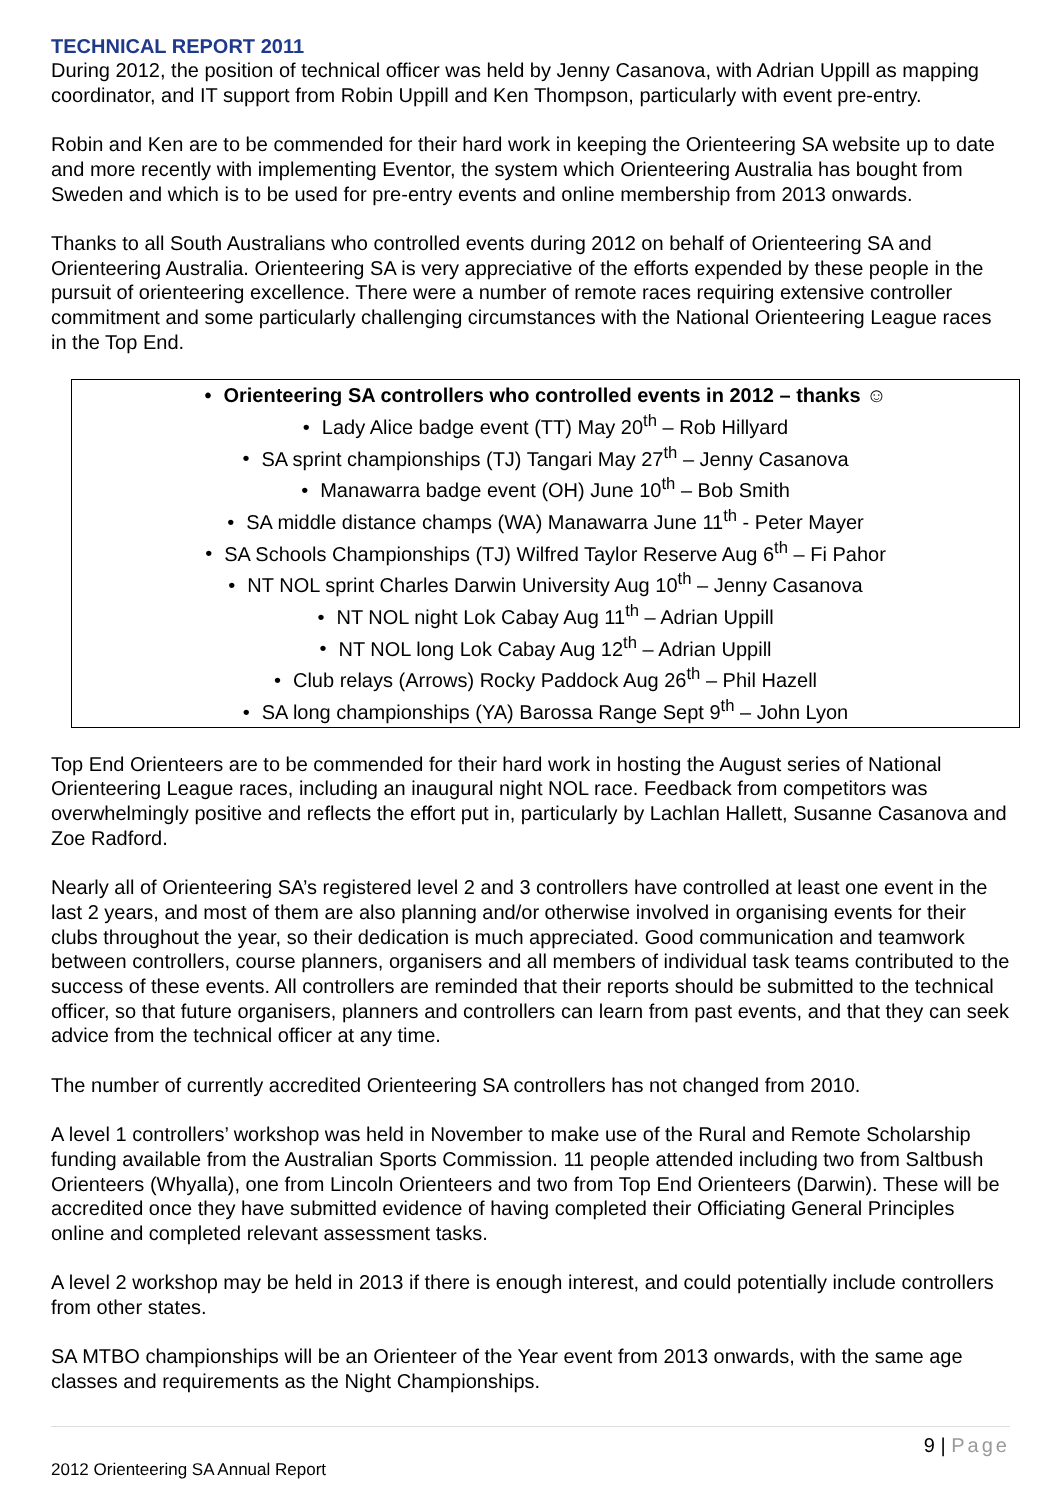TECHNICAL REPORT 2011
During 2012, the position of technical officer was held by Jenny Casanova, with Adrian Uppill as mapping coordinator, and IT support from Robin Uppill and Ken Thompson, particularly with event pre-entry.
Robin and Ken are to be commended for their hard work in keeping the Orienteering SA website up to date and more recently with implementing Eventor, the system which Orienteering Australia has bought from Sweden and which is to be used for pre-entry events and online membership from 2013 onwards.
Thanks to all South Australians who controlled events during 2012 on behalf of Orienteering SA and Orienteering Australia. Orienteering SA is very appreciative of the efforts expended by these people in the pursuit of orienteering excellence. There were a number of remote races requiring extensive controller commitment and some particularly challenging circumstances with the National Orienteering League races in the Top End.
• Orienteering SA controllers who controlled events in 2012 – thanks ☺
• Lady Alice badge event (TT) May 20<sup>th</sup> – Rob Hillyard
• SA sprint championships (TJ) Tangari May 27<sup>th</sup> – Jenny Casanova
• Manawarra badge event (OH) June 10<sup>th</sup> – Bob Smith
• SA middle distance champs (WA) Manawarra June 11<sup>th</sup> - Peter Mayer
• SA Schools Championships (TJ) Wilfred Taylor Reserve Aug 6<sup>th</sup> – Fi Pahor
• NT NOL sprint Charles Darwin University Aug 10<sup>th</sup> – Jenny Casanova
• NT NOL night Lok Cabay Aug 11<sup>th</sup> – Adrian Uppill
• NT NOL long Lok Cabay Aug 12<sup>th</sup> – Adrian Uppill
• Club relays (Arrows) Rocky Paddock Aug 26<sup>th</sup> – Phil Hazell
• SA long championships (YA) Barossa Range Sept 9<sup>th</sup> – John Lyon
Top End Orienteers are to be commended for their hard work in hosting the August series of National Orienteering League races, including an inaugural night NOL race. Feedback from competitors was overwhelmingly positive and reflects the effort put in, particularly by Lachlan Hallett, Susanne Casanova and Zoe Radford.
Nearly all of Orienteering SA’s registered level 2 and 3 controllers have controlled at least one event in the last 2 years, and most of them are also planning and/or otherwise involved in organising events for their clubs throughout the year, so their dedication is much appreciated. Good communication and teamwork between controllers, course planners, organisers and all members of individual task teams contributed to the success of these events. All controllers are reminded that their reports should be submitted to the technical officer, so that future organisers, planners and controllers can learn from past events, and that they can seek advice from the technical officer at any time.
The number of currently accredited Orienteering SA controllers has not changed from 2010.
A level 1 controllers’ workshop was held in November to make use of the Rural and Remote Scholarship funding available from the Australian Sports Commission. 11 people attended including two from Saltbush Orienteers (Whyalla), one from Lincoln Orienteers and two from Top End Orienteers (Darwin). These will be accredited once they have submitted evidence of having completed their Officiating General Principles online and completed relevant assessment tasks.
A level 2 workshop may be held in 2013 if there is enough interest, and could potentially include controllers from other states.
SA MTBO championships will be an Orienteer of the Year event from 2013 onwards, with the same age classes and requirements as the Night Championships.
9 | Page
2012 Orienteering SA Annual Report